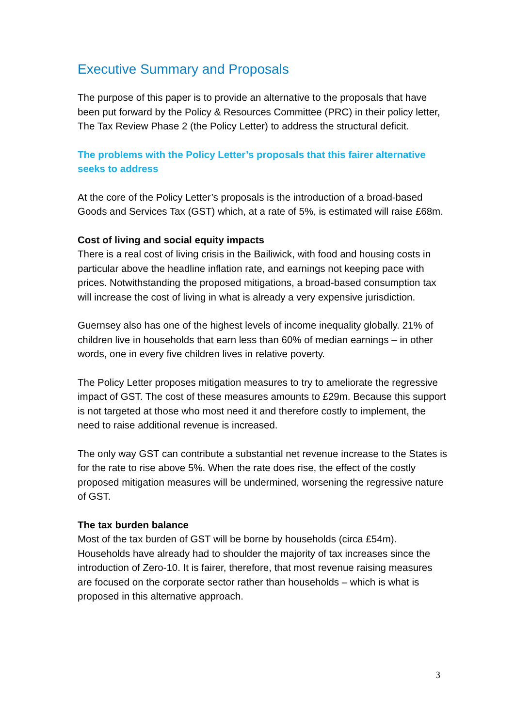Executive Summary and Proposals
The purpose of this paper is to provide an alternative to the proposals that have been put forward by the Policy & Resources Committee (PRC) in their policy letter, The Tax Review Phase 2 (the Policy Letter) to address the structural deficit.
The problems with the Policy Letter’s proposals that this fairer alternative seeks to address
At the core of the Policy Letter’s proposals is the introduction of a broad-based Goods and Services Tax (GST) which, at a rate of 5%, is estimated will raise £68m.
Cost of living and social equity impacts
There is a real cost of living crisis in the Bailiwick, with food and housing costs in particular above the headline inflation rate, and earnings not keeping pace with prices. Notwithstanding the proposed mitigations, a broad-based consumption tax will increase the cost of living in what is already a very expensive jurisdiction.
Guernsey also has one of the highest levels of income inequality globally. 21% of children live in households that earn less than 60% of median earnings – in other words, one in every five children lives in relative poverty.
The Policy Letter proposes mitigation measures to try to ameliorate the regressive impact of GST. The cost of these measures amounts to £29m. Because this support is not targeted at those who most need it and therefore costly to implement, the need to raise additional revenue is increased.
The only way GST can contribute a substantial net revenue increase to the States is for the rate to rise above 5%. When the rate does rise, the effect of the costly proposed mitigation measures will be undermined, worsening the regressive nature of GST.
The tax burden balance
Most of the tax burden of GST will be borne by households (circa £54m). Households have already had to shoulder the majority of tax increases since the introduction of Zero-10. It is fairer, therefore, that most revenue raising measures are focused on the corporate sector rather than households – which is what is proposed in this alternative approach.
3